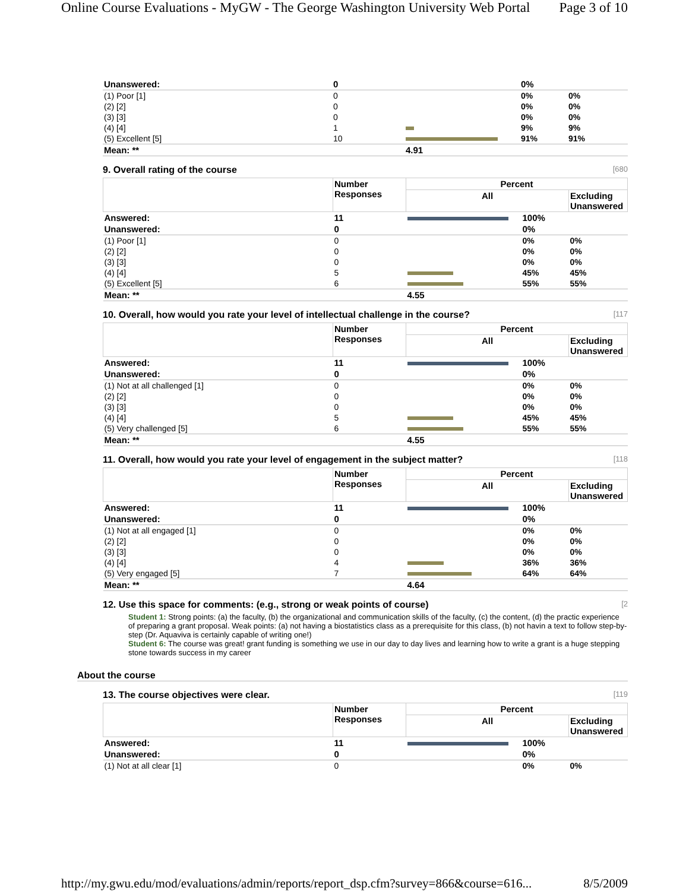Online Course Evaluations - MyGW - The George Washington University Web Portal Page 3 of 10
| Unanswered: | 0 | | 0% | |
| (1) Poor [1] | 0 | | 0% | 0% |
| (2) [2] | 0 | | 0% | 0% |
| (3) [3] | 0 | | 0% | 0% |
| (4) [4] | 1 | | 9% | 9% |
| (5) Excellent [5] | 10 | | 91% | 91% |
| Mean: ** | | 4.91 | | |
9. Overall rating of the course [680
| | Number Responses | Percent | | |
| --- | --- | --- | --- | --- |
| | | All | | Excluding Unanswered |
| Answered: | 11 | | 100% | |
| Unanswered: | 0 | | 0% | |
| (1) Poor [1] | 0 | | 0% | 0% |
| (2) [2] | 0 | | 0% | 0% |
| (3) [3] | 0 | | 0% | 0% |
| (4) [4] | 5 | | 45% | 45% |
| (5) Excellent [5] | 6 | | 55% | 55% |
| Mean: ** | | 4.55 | | |
10. Overall, how would you rate your level of intellectual challenge in the course? [117
| | Number Responses | Percent | | |
| --- | --- | --- | --- | --- |
| | | All | | Excluding Unanswered |
| Answered: | 11 | | 100% | |
| Unanswered: | 0 | | 0% | |
| (1) Not at all challenged [1] | 0 | | 0% | 0% |
| (2) [2] | 0 | | 0% | 0% |
| (3) [3] | 0 | | 0% | 0% |
| (4) [4] | 5 | | 45% | 45% |
| (5) Very challenged [5] | 6 | | 55% | 55% |
| Mean: ** | | 4.55 | | |
11. Overall, how would you rate your level of engagement in the subject matter? [118
| | Number Responses | Percent | | |
| --- | --- | --- | --- | --- |
| | | All | | Excluding Unanswered |
| Answered: | 11 | | 100% | |
| Unanswered: | 0 | | 0% | |
| (1) Not at all engaged [1] | 0 | | 0% | 0% |
| (2) [2] | 0 | | 0% | 0% |
| (3) [3] | 0 | | 0% | 0% |
| (4) [4] | 4 | | 36% | 36% |
| (5) Very engaged [5] | 7 | | 64% | 64% |
| Mean: ** | | 4.64 | | |
12. Use this space for comments: (e.g., strong or weak points of course) [2
Student 1: Strong points: (a) the faculty, (b) the organizational and communication skills of the faculty, (c) the content, (d) the practic experience of preparing a grant proposal. Weak points: (a) not having a biostatistics class as a prerequisite for this class, (b) not havin a text to follow step-by-step (Dr. Aquaviva is certainly capable of writing one!)
Student 6: The course was great! grant funding is something we use in our day to day lives and learning how to write a grant is a huge stepping stone towards success in my career
About the course
13. The course objectives were clear. [119
| | Number Responses | Percent | | |
| --- | --- | --- | --- | --- |
| | | All | | Excluding Unanswered |
| Answered: | 11 | | 100% | |
| Unanswered: | 0 | | 0% | |
| (1) Not at all clear [1] | 0 | | 0% | 0% |
http://my.gwu.edu/mod/evaluations/admin/reports/report_dsp.cfm?survey=866&course=616... 8/5/2009